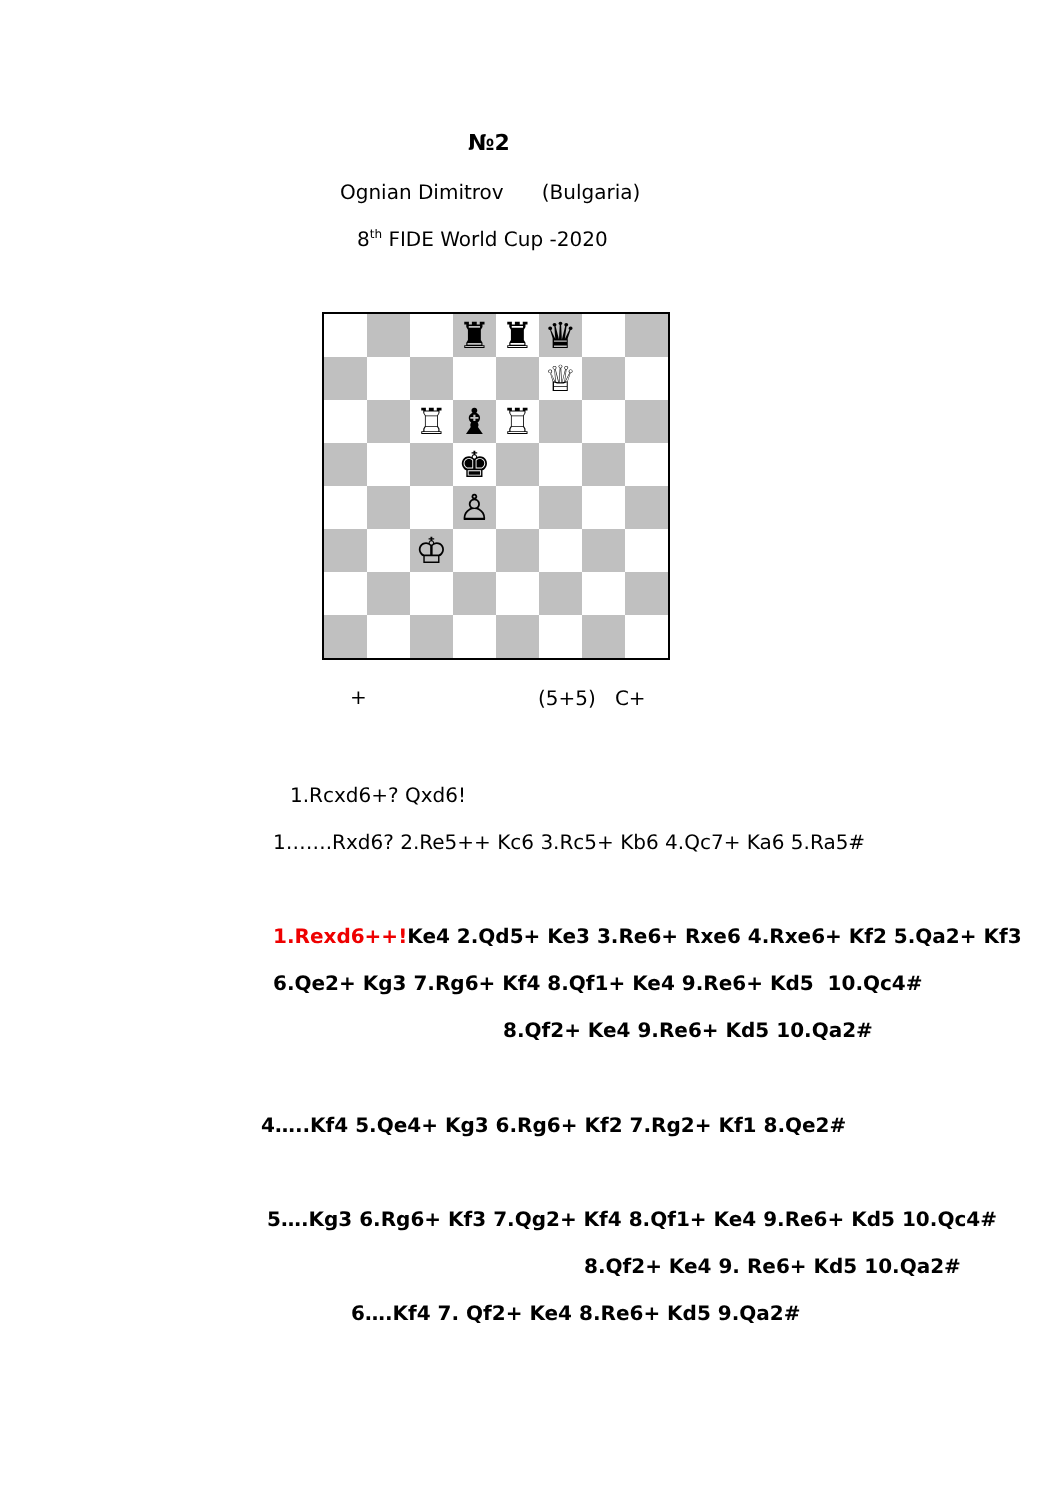№2
Ognian Dimitrov (Bulgaria)
8<sup>th</sup> FIDE World Cup -2020
♜
♜
♛
♕
♖
♝
♖
♚
♙
♔
+ (5+5) C+
1.Rcxd6+? Qxd6!
1…….Rxd6? 2.Re5++ Kc6 3.Rc5+ Kb6 4.Qc7+ Ka6 5.Ra5#
1.Rexd6++!Ke4 2.Qd5+ Ke3 3.Re6+ Rxe6 4.Rxe6+ Kf2 5.Qa2+ Kf3
6.Qe2+ Kg3 7.Rg6+ Kf4 8.Qf1+ Ke4 9.Re6+ Kd5 10.Qc4#
8.Qf2+ Ke4 9.Re6+ Kd5 10.Qa2#
4…..Kf4 5.Qe4+ Kg3 6.Rg6+ Kf2 7.Rg2+ Kf1 8.Qe2#
5….Kg3 6.Rg6+ Kf3 7.Qg2+ Kf4 8.Qf1+ Ke4 9.Re6+ Kd5 10.Qc4#
8.Qf2+ Ke4 9. Re6+ Kd5 10.Qa2#
6….Kf4 7. Qf2+ Ke4 8.Re6+ Kd5 9.Qa2#